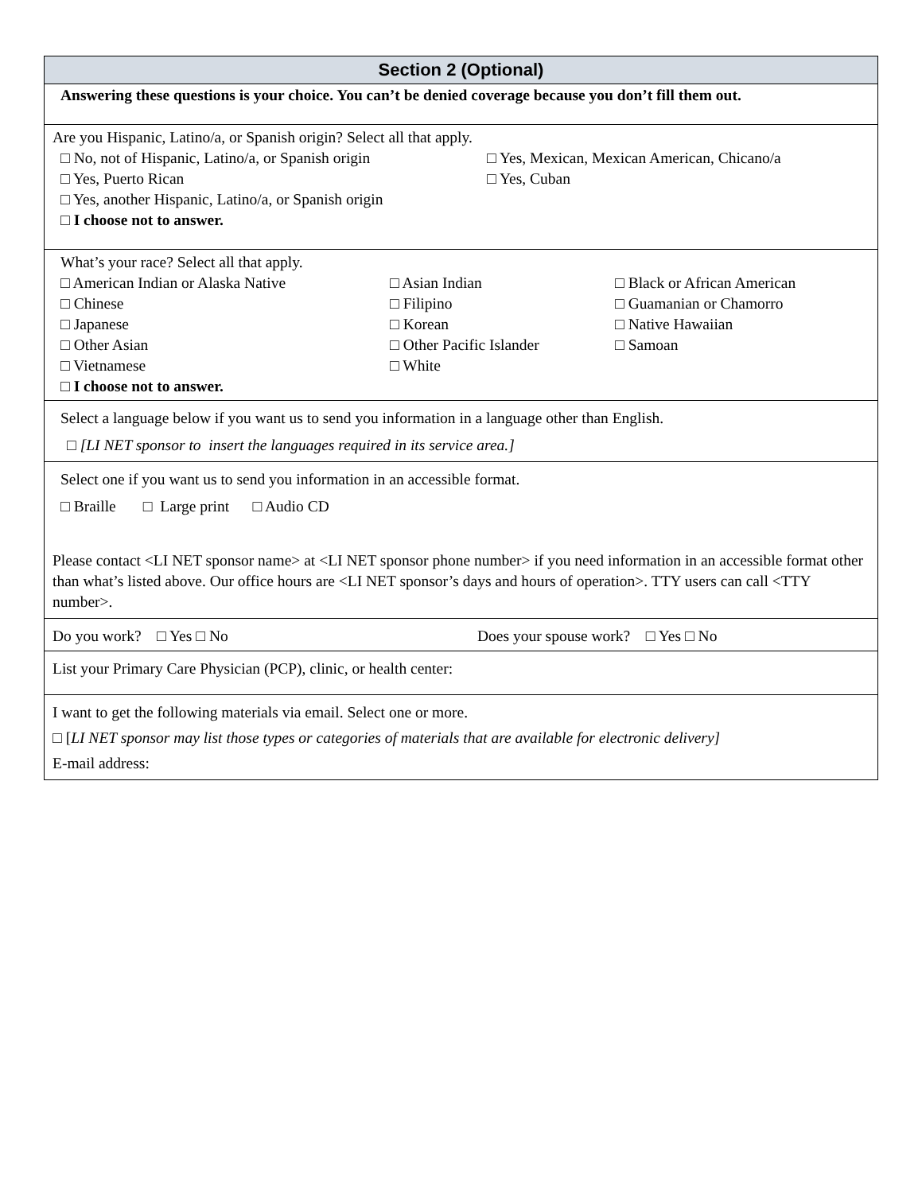Section 2 (Optional)
Answering these questions is your choice. You can’t be denied coverage because you don’t fill them out.
Are you Hispanic, Latino/a, or Spanish origin? Select all that apply.
□ No, not of Hispanic, Latino/a, or Spanish origin □ Yes, Mexican, Mexican American, Chicano/a
□ Yes, Puerto Rican □ Yes, Cuban
□ Yes, another Hispanic, Latino/a, or Spanish origin
□ I choose not to answer.
What’s your race? Select all that apply.
□ American Indian or Alaska Native □ Asian Indian □ Black or African American
□ Chinese □ Filipino □ Guamanian or Chamorro
□ Japanese □ Korean □ Native Hawaiian
□ Other Asian □ Other Pacific Islander □ Samoan
□ Vietnamese □ White
□ I choose not to answer.
Select a language below if you want us to send you information in a language other than English.
□ [LI NET sponsor to insert the languages required in its service area.]
Select one if you want us to send you information in an accessible format.
□ Braille □ Large print □ Audio CD
Please contact <LI NET sponsor name> at <LI NET sponsor phone number> if you need information in an accessible format other than what’s listed above. Our office hours are <LI NET sponsor’s days and hours of operation>. TTY users can call <TTY number>.
Do you work? □ Yes □ No Does your spouse work? □ Yes □ No
List your Primary Care Physician (PCP), clinic, or health center:
I want to get the following materials via email. Select one or more.
□ [LI NET sponsor may list those types or categories of materials that are available for electronic delivery]
E-mail address: